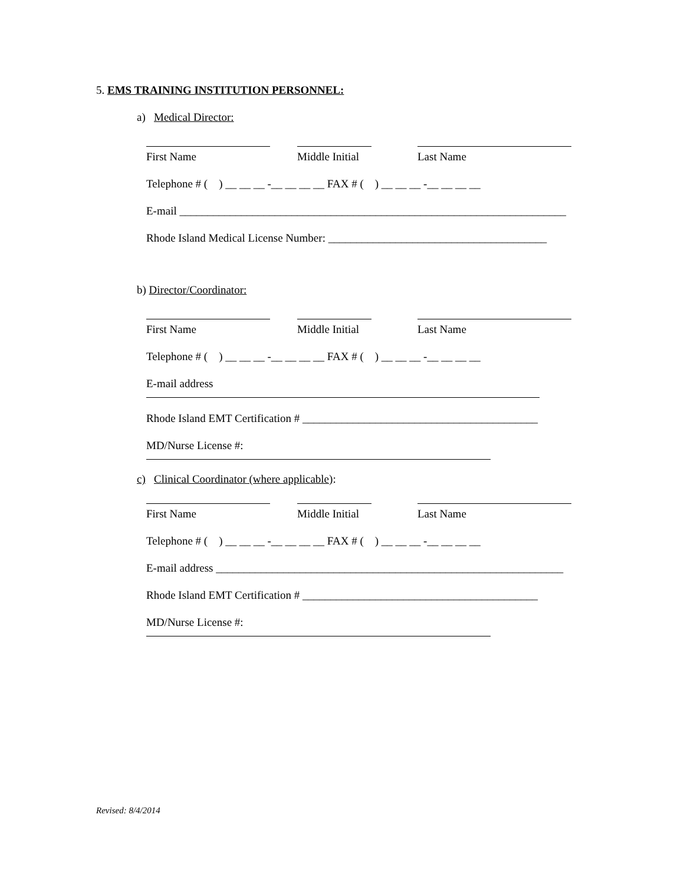5. EMS TRAINING INSTITUTION PERSONNEL:
a) Medical Director:
First Name Middle Initial Last Name
Telephone # ( ) __ __ __ -__ __ __ __ FAX # ( ) __ __ __ -__ __ __ __
E-mail _____________________________________________________________________
Rhode Island Medical License Number: _______________________________________
b) Director/Coordinator:
First Name Middle Initial Last Name
Telephone # ( ) __ __ __ -__ __ __ __ FAX # ( ) __ __ __ -__ __ __ __
E-mail address
Rhode Island EMT Certification # __________________________________________
MD/Nurse License #:
c) Clinical Coordinator (where applicable):
First Name Middle Initial Last Name
Telephone # ( ) __ __ __ -__ __ __ __ FAX # ( ) __ __ __ -__ __ __ __
E-mail address ______________________________________________________________
Rhode Island EMT Certification # __________________________________________
MD/Nurse License #:
Revised: 8/4/2014